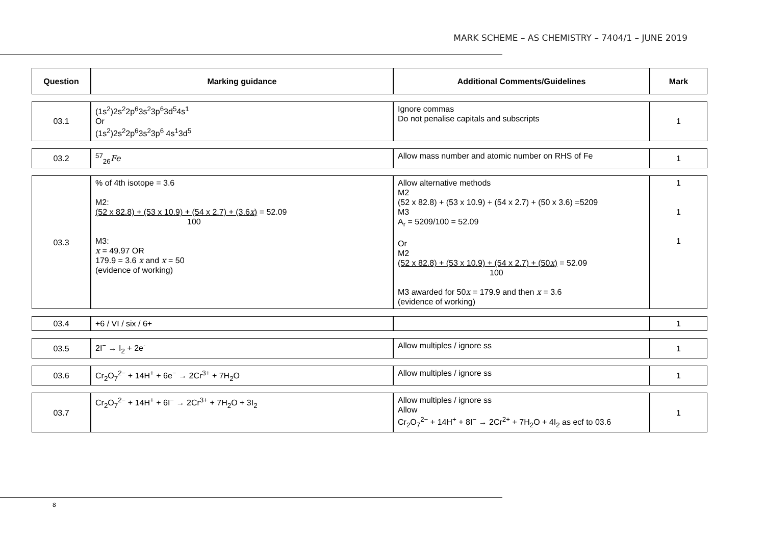MARK SCHEME – AS CHEMISTRY – 7404/1 – JUNE 2019
| Question | Marking guidance | Additional Comments/Guidelines | Mark |
| --- | --- | --- | --- |
| 03.1 | (1s<sup>2</sup>)2s<sup>2</sup>2p<sup>6</sup>3s<sup>2</sup>3p<sup>6</sup>3d<sup>5</sup>4s<sup>1</sup> Or (1s<sup>2</sup>)2s<sup>2</sup>2p<sup>6</sup>3s<sup>2</sup>3p<sup>6</sup> 4s<sup>1</sup>3d<sup>5</sup> | Ignore commas Do not penalise capitals and subscripts | 1 |
| 03.2 | <sup>57</sup> <sub>26</sub> Fe | Allow mass number and atomic number on RHS of Fe | 1 |
| 03.3 | % of 4th isotope = 3.6 M2: (52 x 82.8) + (53 x 10.9) + (54 x 2.7) + (3.6 x ) = 52.09 100 M3: x = 49.97 OR 179.9 = 3.6 x and x = 50 (evidence of working) | Allow alternative methods M2 (52 x 82.8) + (53 x 10.9) + (54 x 2.7) + (50 x 3.6) =5209 M3 A<sub>r</sub> = 5209/100 = 52.09 Or M2 (52 x 82.8) + (53 x 10.9) + (54 x 2.7) + (50 x ) = 52.09 100 M3 awarded for 50 x = 179.9 and then x = 3.6 (evidence of working) | 1 1 1 |
| 03.4 | +6 / VI / six / 6+ | | 1 |
| 03.5 | 2I<sup>−</sup> → I<sub>2</sub> + 2e<sup>-</sup> | Allow multiples / ignore ss | 1 |
| 03.6 | Cr<sub>2</sub>O<sub>7</sub><sup>2−</sup> + 14H<sup>+</sup> + 6e<sup>−</sup> → 2Cr<sup>3+</sup> + 7H<sub>2</sub>O | Allow multiples / ignore ss | 1 |
| 03.7 | Cr<sub>2</sub>O<sub>7</sub><sup>2−</sup> + 14H<sup>+</sup> + 6I<sup>−</sup> → 2Cr<sup>3+</sup> + 7H<sub>2</sub>O + 3I<sub>2</sub> | Allow multiples / ignore ss Allow Cr<sub>2</sub>O<sub>7</sub><sup>2−</sup> + 14H<sup>+</sup> + 8I<sup>−</sup> → 2Cr<sup>2+</sup> + 7H<sub>2</sub>O + 4I<sub>2</sub> as ecf to 03.6 | 1 |
8